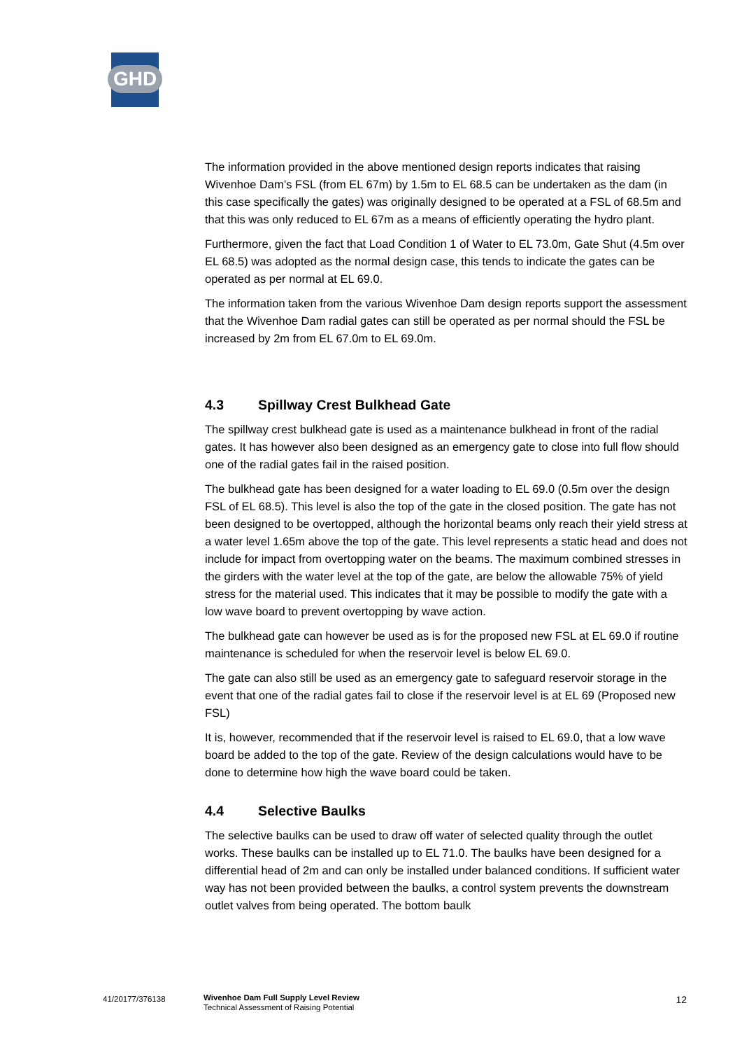GHD
The information provided in the above mentioned design reports indicates that raising Wivenhoe Dam’s FSL (from EL 67m) by 1.5m to EL 68.5 can be undertaken as the dam (in this case specifically the gates) was originally designed to be operated at a FSL of 68.5m and that this was only reduced to EL 67m as a means of efficiently operating the hydro plant.
Furthermore, given the fact that Load Condition 1 of Water to EL 73.0m, Gate Shut (4.5m over EL 68.5) was adopted as the normal design case, this tends to indicate the gates can be operated as per normal at EL 69.0.
The information taken from the various Wivenhoe Dam design reports support the assessment that the Wivenhoe Dam radial gates can still be operated as per normal should the FSL be increased by 2m from EL 67.0m to EL 69.0m.
4.3 Spillway Crest Bulkhead Gate
The spillway crest bulkhead gate is used as a maintenance bulkhead in front of the radial gates. It has however also been designed as an emergency gate to close into full flow should one of the radial gates fail in the raised position.
The bulkhead gate has been designed for a water loading to EL 69.0 (0.5m over the design FSL of EL 68.5). This level is also the top of the gate in the closed position. The gate has not been designed to be overtopped, although the horizontal beams only reach their yield stress at a water level 1.65m above the top of the gate. This level represents a static head and does not include for impact from overtopping water on the beams. The maximum combined stresses in the girders with the water level at the top of the gate, are below the allowable 75% of yield stress for the material used. This indicates that it may be possible to modify the gate with a low wave board to prevent overtopping by wave action.
The bulkhead gate can however be used as is for the proposed new FSL at EL 69.0 if routine maintenance is scheduled for when the reservoir level is below EL 69.0.
The gate can also still be used as an emergency gate to safeguard reservoir storage in the event that one of the radial gates fail to close if the reservoir level is at EL 69 (Proposed new FSL)
It is, however, recommended that if the reservoir level is raised to EL 69.0, that a low wave board be added to the top of the gate. Review of the design calculations would have to be done to determine how high the wave board could be taken.
4.4 Selective Baulks
The selective baulks can be used to draw off water of selected quality through the outlet works. These baulks can be installed up to EL 71.0. The baulks have been designed for a differential head of 2m and can only be installed under balanced conditions. If sufficient water way has not been provided between the baulks, a control system prevents the downstream outlet valves from being operated. The bottom baulk
41/20177/376138 Wivenhoe Dam Full Supply Level Review
Technical Assessment of Raising Potential
12